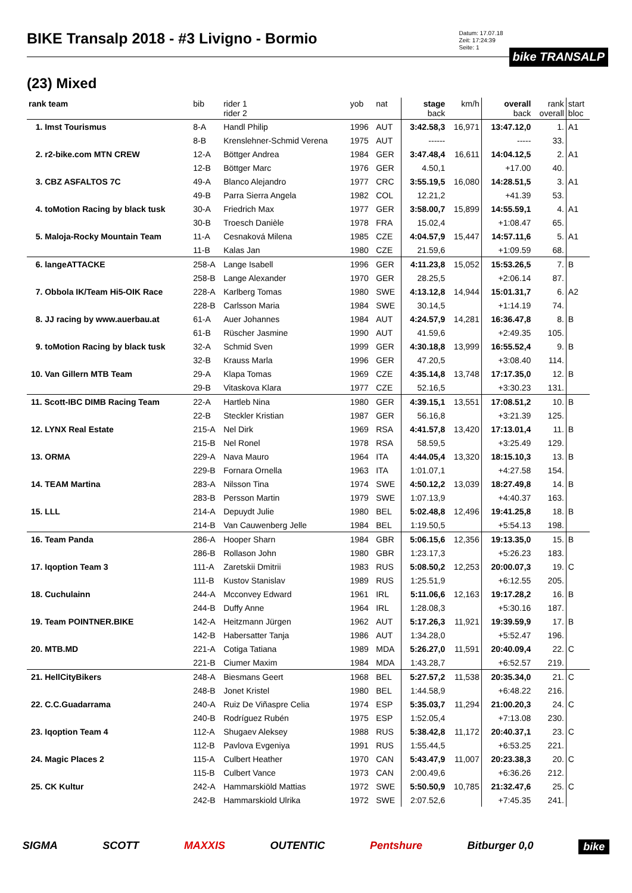BIKE Transalp 2018 - #3 Livigno - Bormio
Datum: 17.07.18
Zeit: 17:24:39
Seite: 1
bike TRANSALP
(23) Mixed
| rank team | bib | rider 1 rider 2 | yob | nat | stage back | km/h | overall back | rank overall | start bloc |
| --- | --- | --- | --- | --- | --- | --- | --- | --- | --- |
| 1. Imst Tourismus | 8-A | Handl Philip | 1996 | AUT | 3:42.58,3 | 16,971 | 13:47.12,0 | 1. | A1 |
| | 8-B | Krenslehner-Schmid Verena | 1975 | AUT | ------ | | ----- | 33. | |
| 2. r2-bike.com MTN CREW | 12-A | Böttger Andrea | 1984 | GER | 3:47.48,4 | 16,611 | 14:04.12,5 | 2. | A1 |
| | 12-B | Böttger Marc | 1976 | GER | 4.50,1 | | +17.00 | 40. | |
| 3. CBZ ASFALTOS 7C | 49-A | Blanco Alejandro | 1977 | CRC | 3:55.19,5 | 16,080 | 14:28.51,5 | 3. | A1 |
| | 49-B | Parra Sierra Angela | 1982 | COL | 12.21,2 | | +41.39 | 53. | |
| 4. toMotion Racing by black tusk | 30-A | Friedrich Max | 1977 | GER | 3:58.00,7 | 15,899 | 14:55.59,1 | 4. | A1 |
| | 30-B | Troesch Danièle | 1978 | FRA | 15.02,4 | | +1:08.47 | 65. | |
| 5. Maloja-Rocky Mountain Team | 11-A | Cesnaková Milena | 1985 | CZE | 4:04.57,9 | 15,447 | 14:57.11,6 | 5. | A1 |
| | 11-B | Kalas Jan | 1980 | CZE | 21.59,6 | | +1:09.59 | 68. | |
| 6. langeATTACKE | 258-A | Lange Isabell | 1996 | GER | 4:11.23,8 | 15,052 | 15:53.26,5 | 7. | B |
| | 258-B | Lange Alexander | 1970 | GER | 28.25,5 | | +2:06.14 | 87. | |
| 7. Obbola IK/Team Hi5-OIK Race | 228-A | Karlberg Tomas | 1980 | SWE | 4:13.12,8 | 14,944 | 15:01.31,7 | 6. | A2 |
| | 228-B | Carlsson Maria | 1984 | SWE | 30.14,5 | | +1:14.19 | 74. | |
| 8. JJ racing by www.auerbau.at | 61-A | Auer Johannes | 1984 | AUT | 4:24.57,9 | 14,281 | 16:36.47,8 | 8. | B |
| | 61-B | Rüscher Jasmine | 1990 | AUT | 41.59,6 | | +2:49.35 | 105. | |
| 9. toMotion Racing by black tusk | 32-A | Schmid Sven | 1999 | GER | 4:30.18,8 | 13,999 | 16:55.52,4 | 9. | B |
| | 32-B | Krauss Marla | 1996 | GER | 47.20,5 | | +3:08.40 | 114. | |
| 10. Van Gillern MTB Team | 29-A | Klapa Tomas | 1969 | CZE | 4:35.14,8 | 13,748 | 17:17.35,0 | 12. | B |
| | 29-B | Vitaskova Klara | 1977 | CZE | 52.16,5 | | +3:30.23 | 131. | |
| 11. Scott-IBC DIMB Racing Team | 22-A | Hartleb Nina | 1980 | GER | 4:39.15,1 | 13,551 | 17:08.51,2 | 10. | B |
| | 22-B | Steckler Kristian | 1987 | GER | 56.16,8 | | +3:21.39 | 125. | |
| 12. LYNX Real Estate | 215-A | Nel Dirk | 1969 | RSA | 4:41.57,8 | 13,420 | 17:13.01,4 | 11. | B |
| | 215-B | Nel Ronel | 1978 | RSA | 58.59,5 | | +3:25.49 | 129. | |
| 13. ORMA | 229-A | Nava Mauro | 1964 | ITA | 4:44.05,4 | 13,320 | 18:15.10,3 | 13. | B |
| | 229-B | Fornara Ornella | 1963 | ITA | 1:01.07,1 | | +4:27.58 | 154. | |
| 14. TEAM Martina | 283-A | Nilsson Tina | 1974 | SWE | 4:50.12,2 | 13,039 | 18:27.49,8 | 14. | B |
| | 283-B | Persson Martin | 1979 | SWE | 1:07.13,9 | | +4:40.37 | 163. | |
| 15. LLL | 214-A | Depuydt Julie | 1980 | BEL | 5:02.48,8 | 12,496 | 19:41.25,8 | 18. | B |
| | 214-B | Van Cauwenberg Jelle | 1984 | BEL | 1:19.50,5 | | +5:54.13 | 198. | |
| 16. Team Panda | 286-A | Hooper Sharn | 1984 | GBR | 5:06.15,6 | 12,356 | 19:13.35,0 | 15. | B |
| | 286-B | Rollason John | 1980 | GBR | 1:23.17,3 | | +5:26.23 | 183. | |
| 17. Iqoption Team 3 | 111-A | Zaretskii Dmitrii | 1983 | RUS | 5:08.50,2 | 12,253 | 20:00.07,3 | 19. | C |
| | 111-B | Kustov Stanislav | 1989 | RUS | 1:25.51,9 | | +6:12.55 | 205. | |
| 18. Cuchulainn | 244-A | Mcconvey Edward | 1961 | IRL | 5:11.06,6 | 12,163 | 19:17.28,2 | 16. | B |
| | 244-B | Duffy Anne | 1964 | IRL | 1:28.08,3 | | +5:30.16 | 187. | |
| 19. Team POINTNER.BIKE | 142-A | Heitzmann Jürgen | 1962 | AUT | 5:17.26,3 | 11,921 | 19:39.59,9 | 17. | B |
| | 142-B | Habersatter Tanja | 1986 | AUT | 1:34.28,0 | | +5:52.47 | 196. | |
| 20. MTB.MD | 221-A | Cotiga Tatiana | 1989 | MDA | 5:26.27,0 | 11,591 | 20:40.09,4 | 22. | C |
| | 221-B | Ciumer Maxim | 1984 | MDA | 1:43.28,7 | | +6:52.57 | 219. | |
| 21. HellCityBikers | 248-A | Biesmans Geert | 1968 | BEL | 5:27.57,2 | 11,538 | 20:35.34,0 | 21. | C |
| | 248-B | Jonet Kristel | 1980 | BEL | 1:44.58,9 | | +6:48.22 | 216. | |
| 22. C.C.Guadarrama | 240-A | Ruiz De Viñaspre Celia | 1974 | ESP | 5:35.03,7 | 11,294 | 21:00.20,3 | 24. | C |
| | 240-B | Rodríguez Rubén | 1975 | ESP | 1:52.05,4 | | +7:13.08 | 230. | |
| 23. Iqoption Team 4 | 112-A | Shugaev Aleksey | 1988 | RUS | 5:38.42,8 | 11,172 | 20:40.37,1 | 23. | C |
| | 112-B | Pavlova Evgeniya | 1991 | RUS | 1:55.44,5 | | +6:53.25 | 221. | |
| 24. Magic Places 2 | 115-A | Culbert Heather | 1970 | CAN | 5:43.47,9 | 11,007 | 20:23.38,3 | 20. | C |
| | 115-B | Culbert Vance | 1973 | CAN | 2:00.49,6 | | +6:36.26 | 212. | |
| 25. CK Kultur | 242-A | Hammarskiöld Mattias | 1972 | SWE | 5:50.50,9 | 10,785 | 21:32.47,6 | 25. | C |
| | 242-B | Hammarskiold Ulrika | 1972 | SWE | 2:07.52,6 | | +7:45.35 | 241. | |
SIGMA SCOTT MAXXIS OUTENTIC Pentshure Bitburger 0,0 bike